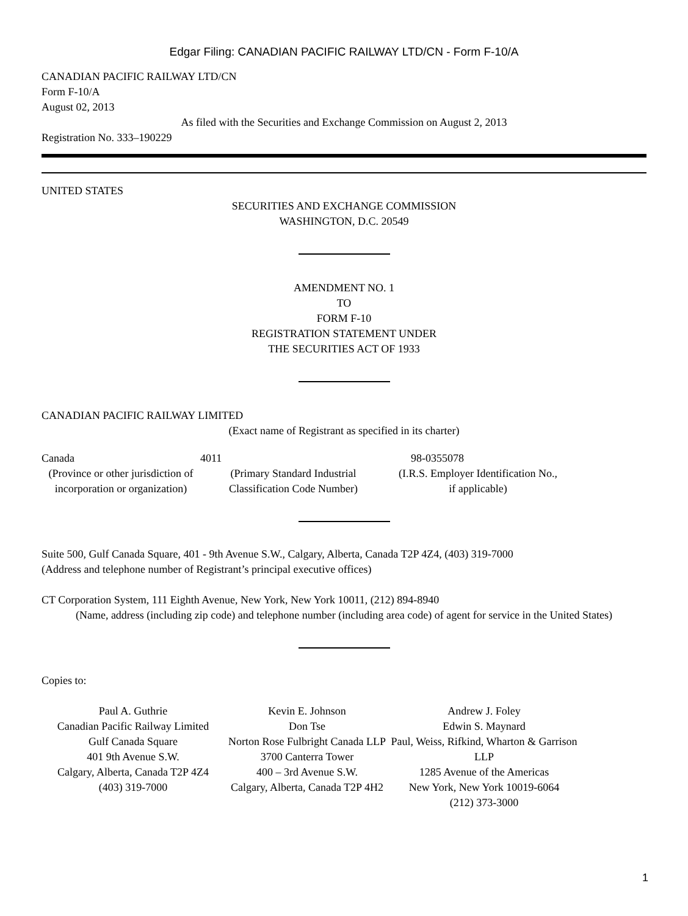Edgar Filing: CANADIAN PACIFIC RAILWAY LTD/CN - Form F-10/A
CANADIAN PACIFIC RAILWAY LTD/CN
Form F-10/A
August 02, 2013
As filed with the Securities and Exchange Commission on August 2, 2013
Registration No. 333–190229
UNITED STATES
SECURITIES AND EXCHANGE COMMISSION
WASHINGTON, D.C. 20549
AMENDMENT NO. 1
TO
FORM F-10
REGISTRATION STATEMENT UNDER
THE SECURITIES ACT OF 1933
CANADIAN PACIFIC RAILWAY LIMITED
(Exact name of Registrant as specified in its charter)
Canada 4011 98-0355078
(Province or other jurisdiction of
incorporation or organization)
(Primary Standard Industrial Classification Code Number)
(I.R.S. Employer Identification No.,
if applicable)
Suite 500, Gulf Canada Square, 401 - 9th Avenue S.W., Calgary, Alberta, Canada T2P 4Z4, (403) 319-7000
(Address and telephone number of Registrant’s principal executive offices)
CT Corporation System, 111 Eighth Avenue, New York, New York 10011, (212) 894-8940
(Name, address (including zip code) and telephone number (including area code) of agent for service in the United States)
Copies to:
Paul A. Guthrie
Canadian Pacific Railway Limited
Gulf Canada Square
401 9th Avenue S.W.
Calgary, Alberta, Canada T2P 4Z4
(403) 319-7000
Kevin E. Johnson
Don Tse
Norton Rose Fulbright Canada LLP
3700 Canterra Tower
400 – 3rd Avenue S.W.
Calgary, Alberta, Canada T2P 4H2
Andrew J. Foley
Edwin S. Maynard
Paul, Weiss, Rifkind, Wharton & Garrison LLP
1285 Avenue of the Americas
New York, New York 10019-6064
(212) 373-3000
1